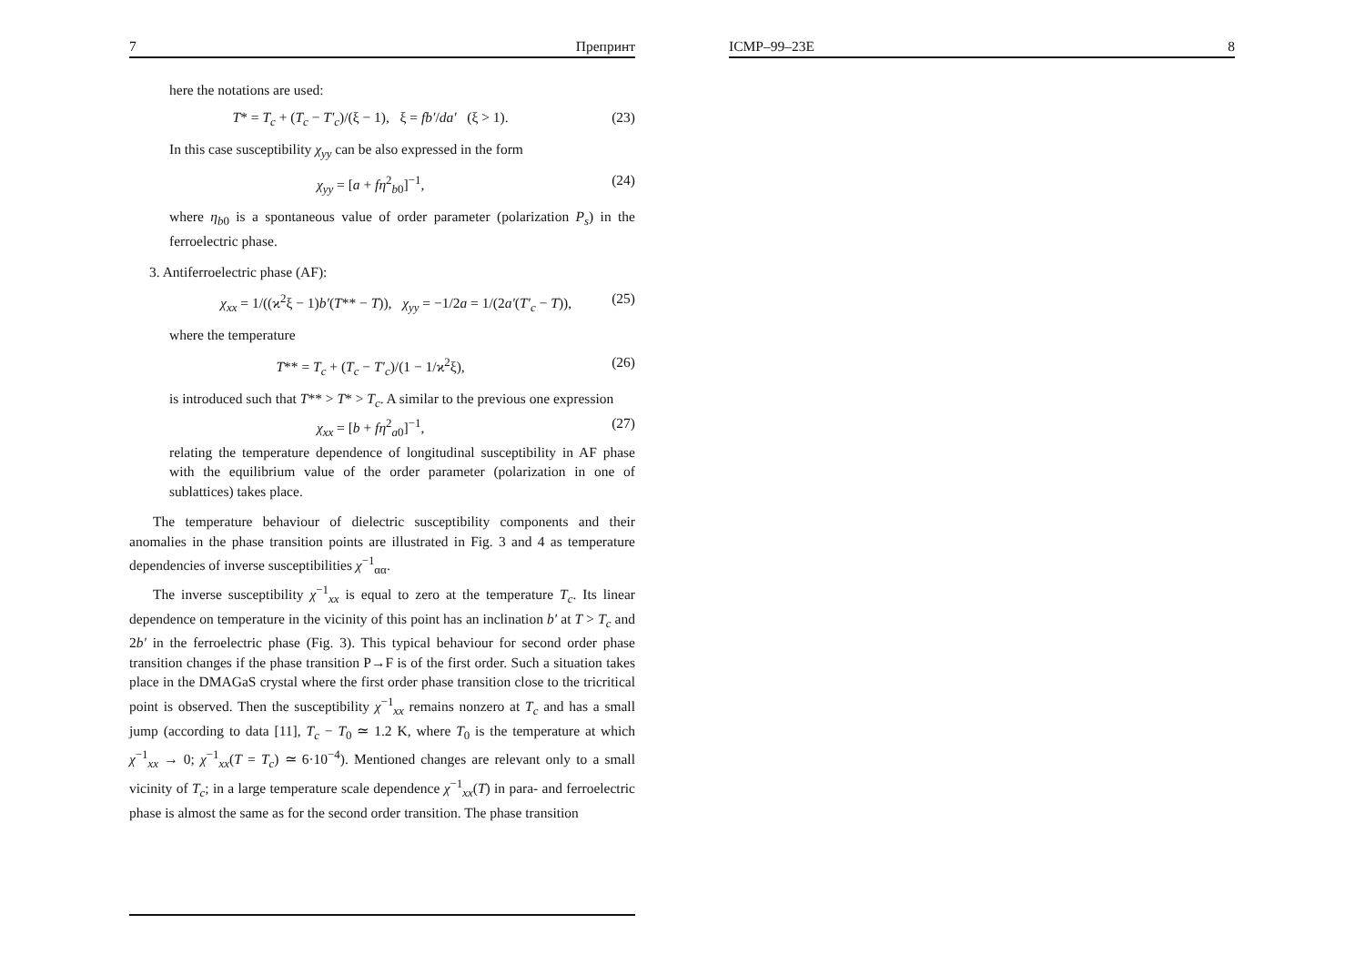7 Препринт
here the notations are used:
T* = T<sub>c</sub> + (T<sub>c</sub> − T′<sub>c</sub>)/(ξ − 1), ξ = fb′/da′ (ξ > 1). (23)
In this case susceptibility χ<sub>yy</sub> can be also expressed in the form
χ<sub>yy</sub> = [a + fη<sup>2</sup><sub>b0</sub>]<sup>−1</sup>, (24)
where η<sub>b0</sub> is a spontaneous value of order parameter (polarization P<sub>s</sub>) in the ferroelectric phase.
3. Antiferroelectric phase (AF):
χ<sub>xx</sub> = 1/((ϰ<sup>2</sup>ξ − 1)b′(T** − T)), χ<sub>yy</sub> = −1/2a = 1/(2a′(T′<sub>c</sub> − T)), (25)
where the temperature
T** = T<sub>c</sub> + (T<sub>c</sub> − T′<sub>c</sub>)/(1 − 1/ϰ<sup>2</sup>ξ), (26)
is introduced such that T** > T* > T<sub>c</sub>. A similar to the previous one expression
χ<sub>xx</sub> = [b + fη<sup>2</sup><sub>a0</sub>]<sup>−1</sup>, (27)
relating the temperature dependence of longitudinal susceptibility in AF phase with the equilibrium value of the order parameter (polarization in one of sublattices) takes place.
The temperature behaviour of dielectric susceptibility components and their anomalies in the phase transition points are illustrated in Fig. 3 and 4 as temperature dependencies of inverse susceptibilities χ<sup>−1</sup><sub>αα</sub>.
The inverse susceptibility χ<sup>−1</sup><sub>xx</sub> is equal to zero at the temperature T<sub>c</sub>. Its linear dependence on temperature in the vicinity of this point has an inclination b′ at T > T<sub>c</sub> and 2b′ in the ferroelectric phase (Fig. 3). This typical behaviour for second order phase transition changes if the phase transition P→F is of the first order. Such a situation takes place in the DMAGaS crystal where the first order phase transition close to the tricritical point is observed. Then the susceptibility χ<sup>−1</sup><sub>xx</sub> remains nonzero at T<sub>c</sub> and has a small jump (according to data [11], T<sub>c</sub> − T<sub>0</sub> ≃ 1.2 K, where T<sub>0</sub> is the temperature at which χ<sup>−1</sup><sub>xx</sub> → 0; χ<sup>−1</sup><sub>xx</sub>(T = T<sub>c</sub>) ≃ 6·10<sup>−4</sup>). Mentioned changes are relevant only to a small vicinity of T<sub>c</sub>; in a large temperature scale dependence χ<sup>−1</sup><sub>xx</sub>(T) in para- and ferroelectric phase is almost the same as for the second order transition. The phase transition
ICMP–99–23E 8